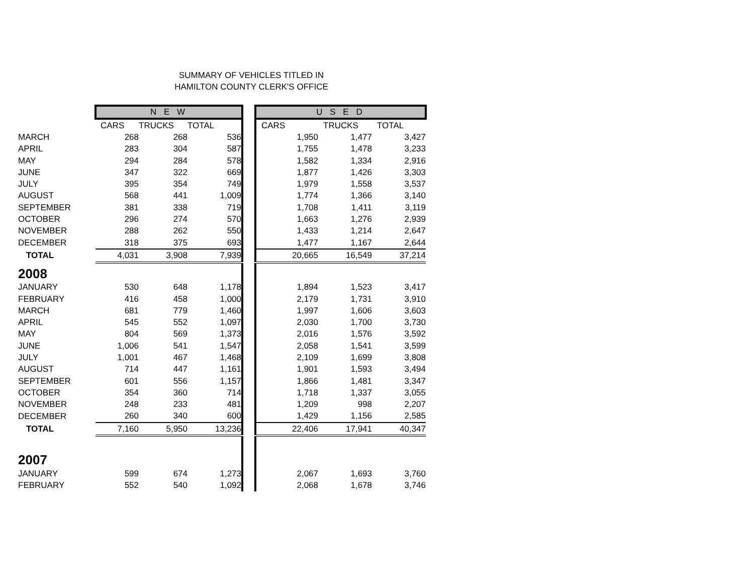SUMMARY OF VEHICLES TITLED IN
HAMILTON COUNTY CLERK'S OFFICE
| | N E W | | | | U S E D | | |
| | CARS | TRUCKS | TOTAL | | CARS | TRUCKS | TOTAL |
| MARCH | 268 | 268 | 536 | | 1,950 | 1,477 | 3,427 |
| APRIL | 283 | 304 | 587 | | 1,755 | 1,478 | 3,233 |
| MAY | 294 | 284 | 578 | | 1,582 | 1,334 | 2,916 |
| JUNE | 347 | 322 | 669 | | 1,877 | 1,426 | 3,303 |
| JULY | 395 | 354 | 749 | | 1,979 | 1,558 | 3,537 |
| AUGUST | 568 | 441 | 1,009 | | 1,774 | 1,366 | 3,140 |
| SEPTEMBER | 381 | 338 | 719 | | 1,708 | 1,411 | 3,119 |
| OCTOBER | 296 | 274 | 570 | | 1,663 | 1,276 | 2,939 |
| NOVEMBER | 288 | 262 | 550 | | 1,433 | 1,214 | 2,647 |
| DECEMBER | 318 | 375 | 693 | | 1,477 | 1,167 | 2,644 |
| TOTAL | 4,031 | 3,908 | 7,939 | | 20,665 | 16,549 | 37,214 |
| 2008 | | | | | | | |
| JANUARY | 530 | 648 | 1,178 | | 1,894 | 1,523 | 3,417 |
| FEBRUARY | 416 | 458 | 1,000 | | 2,179 | 1,731 | 3,910 |
| MARCH | 681 | 779 | 1,460 | | 1,997 | 1,606 | 3,603 |
| APRIL | 545 | 552 | 1,097 | | 2,030 | 1,700 | 3,730 |
| MAY | 804 | 569 | 1,373 | | 2,016 | 1,576 | 3,592 |
| JUNE | 1,006 | 541 | 1,547 | | 2,058 | 1,541 | 3,599 |
| JULY | 1,001 | 467 | 1,468 | | 2,109 | 1,699 | 3,808 |
| AUGUST | 714 | 447 | 1,161 | | 1,901 | 1,593 | 3,494 |
| SEPTEMBER | 601 | 556 | 1,157 | | 1,866 | 1,481 | 3,347 |
| OCTOBER | 354 | 360 | 714 | | 1,718 | 1,337 | 3,055 |
| NOVEMBER | 248 | 233 | 481 | | 1,209 | 998 | 2,207 |
| DECEMBER | 260 | 340 | 600 | | 1,429 | 1,156 | 2,585 |
| TOTAL | 7,160 | 5,950 | 13,236 | | 22,406 | 17,941 | 40,347 |
| 2007 | | | | | | | |
| JANUARY | 599 | 674 | 1,273 | | 2,067 | 1,693 | 3,760 |
| FEBRUARY | 552 | 540 | 1,092 | | 2,068 | 1,678 | 3,746 |